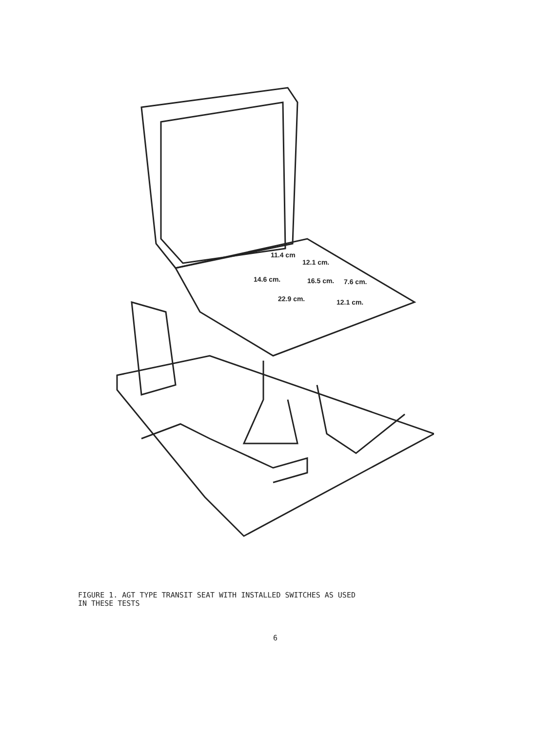11.4 cm
12.1 cm.
14.6 cm. 16.5 cm. 7.6 cm.
22.9 cm. 12.1 cm.
FIGURE 1. AGT TYPE TRANSIT SEAT WITH INSTALLED SWITCHES AS USED
IN THESE TESTS
6